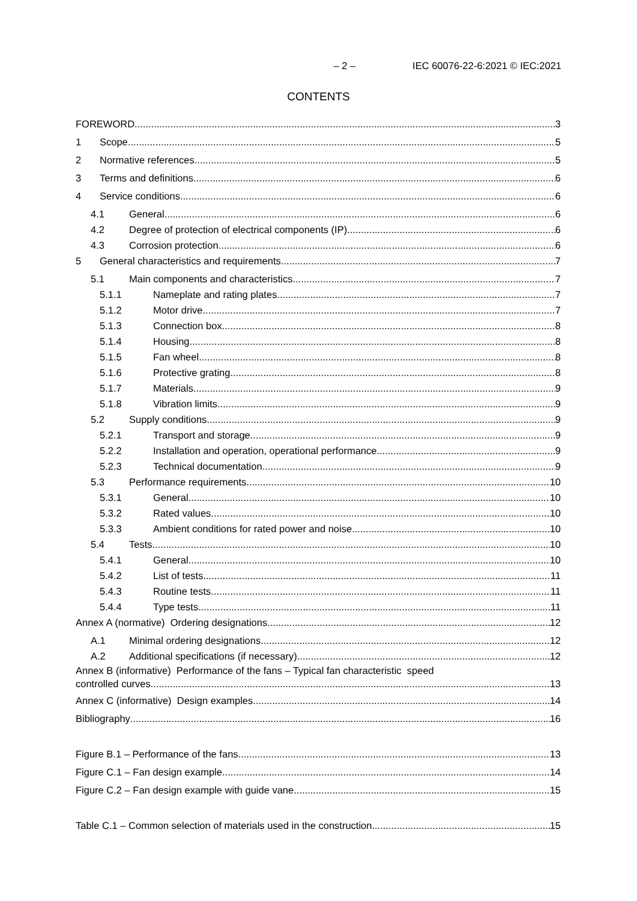– 2 – IEC 60076-22-6:2021 © IEC:2021
CONTENTS
FOREWORD 3
1 Scope 5
2 Normative references 5
3 Terms and definitions 6
4 Service conditions 6
4.1 General 6
4.2 Degree of protection of electrical components (IP) 6
4.3 Corrosion protection 6
5 General characteristics and requirements 7
5.1 Main components and characteristics 7
5.1.1 Nameplate and rating plates 7
5.1.2 Motor drive 7
5.1.3 Connection box 8
5.1.4 Housing 8
5.1.5 Fan wheel 8
5.1.6 Protective grating 8
5.1.7 Materials 9
5.1.8 Vibration limits 9
5.2 Supply conditions 9
5.2.1 Transport and storage 9
5.2.2 Installation and operation, operational performance 9
5.2.3 Technical documentation 9
5.3 Performance requirements 10
5.3.1 General 10
5.3.2 Rated values 10
5.3.3 Ambient conditions for rated power and noise 10
5.4 Tests 10
5.4.1 General 10
5.4.2 List of tests 11
5.4.3 Routine tests 11
5.4.4 Type tests 11
Annex A (normative) Ordering designations 12
A.1 Minimal ordering designations 12
A.2 Additional specifications (if necessary) 12
Annex B (informative) Performance of the fans – Typical fan characteristic speed
controlled curves 13
Annex C (informative) Design examples 14
Bibliography 16
Figure B.1 – Performance of the fans 13
Figure C.1 – Fan design example 14
Figure C.2 – Fan design example with guide vane 15
Table C.1 – Common selection of materials used in the construction 15